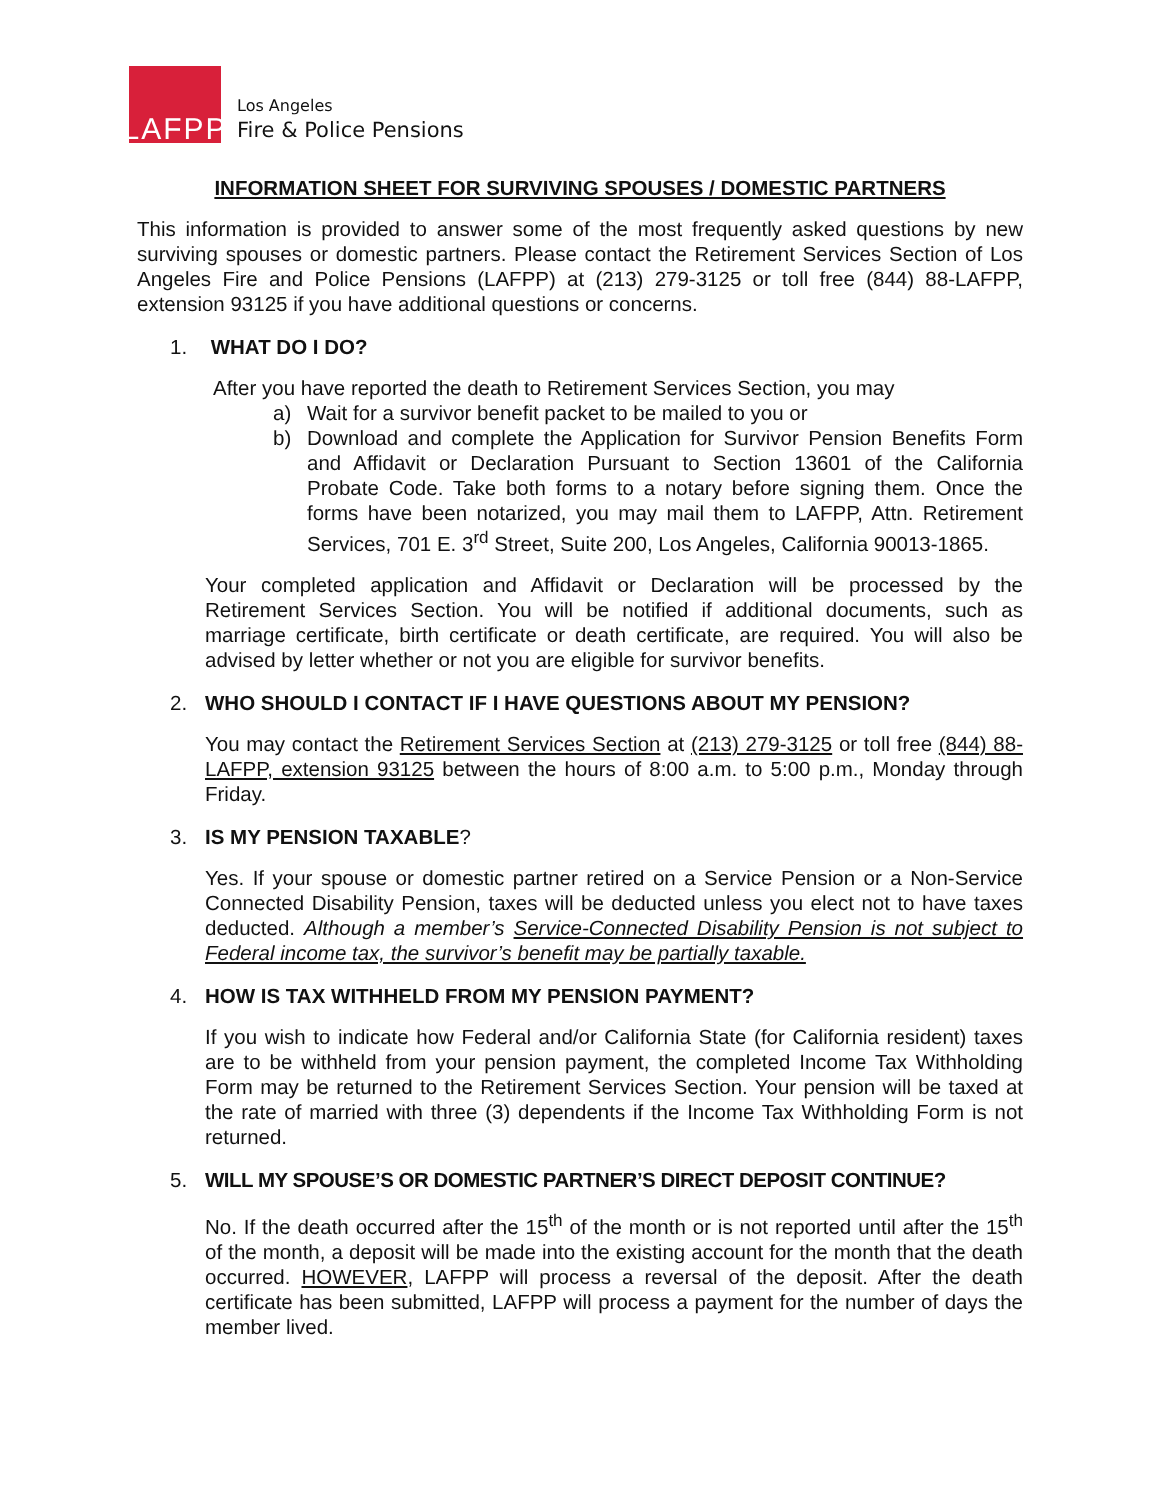LAFPP
Los Angeles
Fire & Police Pensions
INFORMATION SHEET FOR SURVIVING SPOUSES / DOMESTIC PARTNERS
This information is provided to answer some of the most frequently asked questions by new surviving spouses or domestic partners. Please contact the Retirement Services Section of Los Angeles Fire and Police Pensions (LAFPP) at (213) 279-3125 or toll free (844) 88-LAFPP, extension 93125 if you have additional questions or concerns.
1. WHAT DO I DO?
After you have reported the death to Retirement Services Section, you may
a) Wait for a survivor benefit packet to be mailed to you or
b) Download and complete the Application for Survivor Pension Benefits Form and Affidavit or Declaration Pursuant to Section 13601 of the California Probate Code. Take both forms to a notary before signing them. Once the forms have been notarized, you may mail them to LAFPP, Attn. Retirement Services, 701 E. 3<sup>rd</sup> Street, Suite 200, Los Angeles, California 90013-1865.
Your completed application and Affidavit or Declaration will be processed by the Retirement Services Section. You will be notified if additional documents, such as marriage certificate, birth certificate or death certificate, are required. You will also be advised by letter whether or not you are eligible for survivor benefits.
2. WHO SHOULD I CONTACT IF I HAVE QUESTIONS ABOUT MY PENSION?
You may contact the Retirement Services Section at (213) 279-3125 or toll free (844) 88-LAFPP, extension 93125 between the hours of 8:00 a.m. to 5:00 p.m., Monday through Friday.
3. IS MY PENSION TAXABLE?
Yes. If your spouse or domestic partner retired on a Service Pension or a Non-Service Connected Disability Pension, taxes will be deducted unless you elect not to have taxes deducted. Although a member’s Service-Connected Disability Pension is not subject to Federal income tax, the survivor’s benefit may be partially taxable.
4. HOW IS TAX WITHHELD FROM MY PENSION PAYMENT?
If you wish to indicate how Federal and/or California State (for California resident) taxes are to be withheld from your pension payment, the completed Income Tax Withholding Form may be returned to the Retirement Services Section. Your pension will be taxed at the rate of married with three (3) dependents if the Income Tax Withholding Form is not returned.
5. WILL MY SPOUSE’S OR DOMESTIC PARTNER’S DIRECT DEPOSIT CONTINUE?
No. If the death occurred after the 15<sup>th</sup> of the month or is not reported until after the 15<sup>th</sup> of the month, a deposit will be made into the existing account for the month that the death occurred. HOWEVER, LAFPP will process a reversal of the deposit. After the death certificate has been submitted, LAFPP will process a payment for the number of days the member lived.